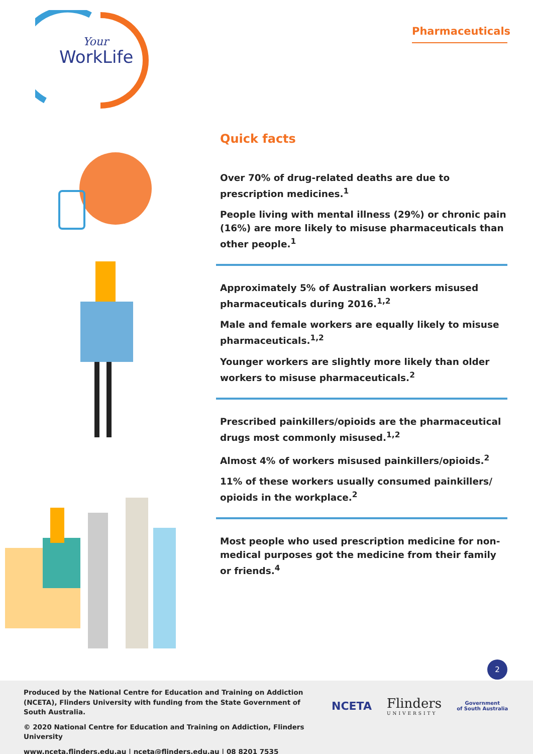WorkLife
Your
Pharmaceuticals
Quick facts
Over 70% of drug-related deaths are due to prescription medicines.<sup>1</sup>
People living with mental illness (29%) or chronic pain (16%) are more likely to misuse pharmaceuticals than other people.<sup>1</sup>
Approximately 5% of Australian workers misused pharmaceuticals during 2016.<sup>1,2</sup>
Male and female workers are equally likely to misuse pharmaceuticals.<sup>1,2</sup>
Younger workers are slightly more likely than older workers to misuse pharmaceuticals.<sup>2</sup>
Prescribed painkillers/opioids are the pharmaceutical drugs most commonly misused.<sup>1,2</sup>
Almost 4% of workers misused painkillers/opioids.<sup>2</sup>
11% of these workers usually consumed painkillers/ opioids in the workplace.<sup>2</sup>
Most people who used prescription medicine for non-medical purposes got the medicine from their family or friends.<sup>4</sup>
2
Produced by the National Centre for Education and Training on Addiction (NCETA), Flinders University with funding from the State Government of South Australia.
© 2020 National Centre for Education and Training on Addiction, Flinders University
www.nceta.flinders.edu.au | nceta@flinders.edu.au | 08 8201 7535
NCETA
Flinders
UNIVERSITY
Government
of South Australia